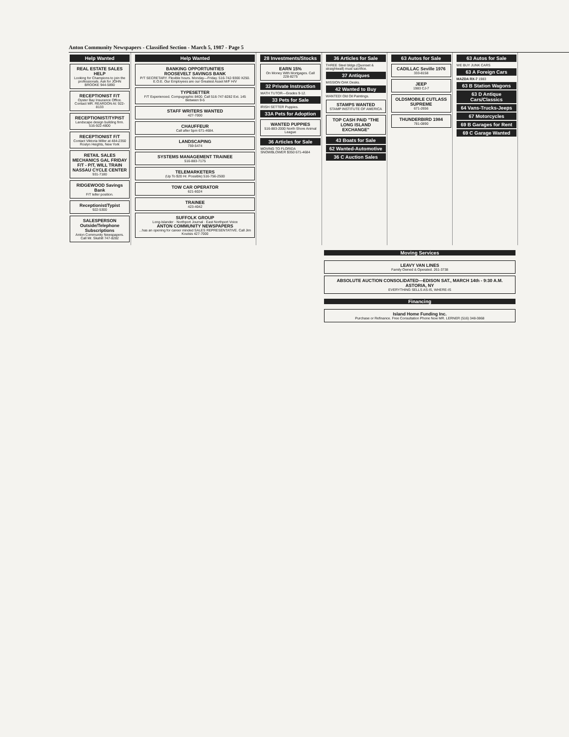Anton Community Newspapers - Classified Section - March 5, 1987 - Page 5
Help Wanted
REAL ESTATE SALES HELP
Looking for Champions to join the professionals. Ask for JOHN BROOKE 944-5890
RECEPTIONIST F/T
Oyster Bay Insurance Office. Contact MR. REARDON At: 922-8133
RECEPTIONIST/TYPIST
Landscape design building firm. 516-922-4800
RECEPTIONIST F/T
Contact Viktoria Miller at 484-2350 Roslyn Heights, New York
RETAIL SALES MECHANICS GAL FRIDAY F/T - P/T, WILL TRAIN NASSAU CYCLE CENTER
931-7180
RIDGEWOOD Savings Bank
F/T teller position.
Receptionist/Typist
922-5300
SALESPERSON Outside/Telephone Subscriptions
Anton Community Newspapers. Call Mr. Skahill 747-8282
Help Wanted
BANKING OPPORTUNITIES
ROOSEVELT SAVINGS BANK
P/T SECRETARY. Flexible hours. Monday—Friday. 516-742-9300 X250. E.O.E. Our Employees are our Greatest Asset M/F H/V
TYPESETTER
F/T Experienced. Compugraphic 8400. Call 516-747-8282 Ext. 145 Between 9-5
STAFF WRITERS WANTED
427-7000
CHAUFFEUR
Call after 5pm 671-4684.
LANDSCAPING
759-5474
SYSTEMS MANAGEMENT TRAINEE
516-883-7175
TELEMARKETERS
(Up To $20 Hr. Possible) 516-756-2500
TOW CAR OPERATOR
621-6024
TRAINEE
423-4042
SUFFOLK GROUP
Long-Islander · Northport Journal · East Northport Voice
ANTON COMMUNITY NEWSPAPERS...has an opening for career minded SALES REPRESENTATIVE. Call Jim Koutsis 427-7000
28 Investments/Stocks
EARN 15%
On Money With Mortgages. Call 228-8275
32 Private Instruction
MATH TUTOR—Grades 9-12.
33 Pets for Sale
IRISH SETTER Puppies.
33A Pets for Adoption
WANTED PUPPIES
516-883-2000 North Shore Animal League
36 Articles for Sale
MOVING TO FLORIDA SNOWBLOWER $350 671-4684
36 Articles for Sale
THREE Steel bldgs (Quonset & straightwall) must sacrifice.
37 Antiques
MISSION OAK Desks.
42 Wanted to Buy
WANTED! Old Oil Paintings.
STAMPS WANTED
STAMP INSTITUTE OF AMERICA
TOP CASH PAID "THE LONG ISLAND EXCHANGE"
43 Boats for Sale
62 Wanted-Automotive
36 C Auction Sales
63 Autos for Sale
CADILLAC Seville 1976
333-8158
JEEP
1983 CJ-7
OLDSMOBILE CUTLASS SUPREME
671-2656
THUNDERBIRD 1984
781-0890
63 Autos for Sale
WE BUY JUNK CARS
63 A Foreign Cars
MAZDA RX-7 1983
63 B Station Wagons
63 D Antique Cars/Classics
64 Vans-Trucks-Jeeps
67 Motorcycles
69 B Garages for Rent
69 C Garage Wanted
Moving Services
LEAVY VAN LINES
Family Owned & Operated. 261-3738
ABSOLUTE AUCTION CONSOLIDATED—EDISON SAT., MARCH 14th - 9:30 A.M. ASTORIA, NY
EVERYTHING SELLS AS-IS, WHERE-IS
Financing
Island Home Funding Inc.
Purchase or Refinance. Free Consultation Phone Now MR. LERNER (516) 348-3868